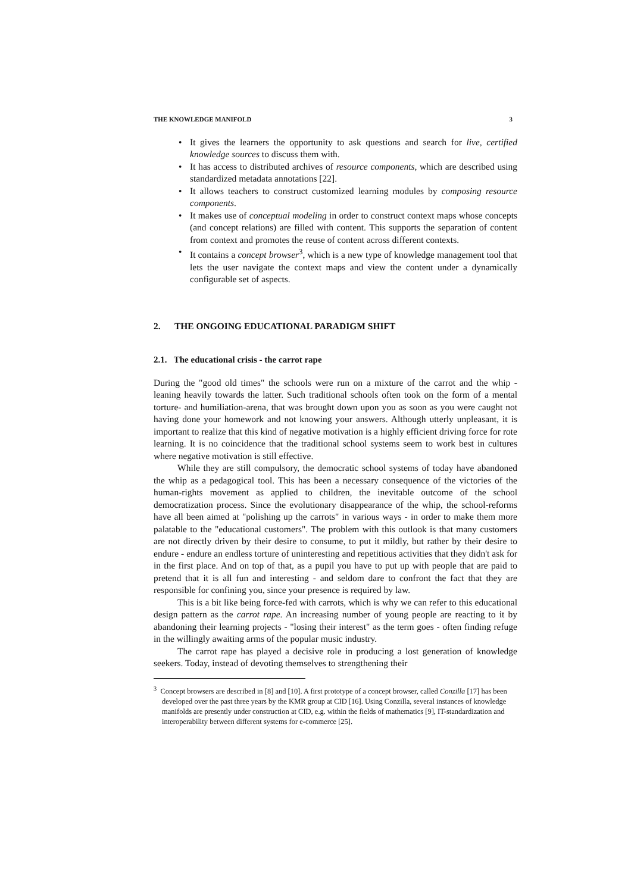THE KNOWLEDGE MANIFOLD 3
• It gives the learners the opportunity to ask questions and search for live, certified knowledge sources to discuss them with.
• It has access to distributed archives of resource components, which are described using standardized metadata annotations [22].
• It allows teachers to construct customized learning modules by composing resource components.
• It makes use of conceptual modeling in order to construct context maps whose concepts (and concept relations) are filled with content. This supports the separation of content from context and promotes the reuse of content across different contexts.
• It contains a concept browser<sup>3</sup>, which is a new type of knowledge management tool that lets the user navigate the context maps and view the content under a dynamically configurable set of aspects.
2. THE ONGOING EDUCATIONAL PARADIGM SHIFT
2.1. The educational crisis - the carrot rape
During the "good old times" the schools were run on a mixture of the carrot and the whip - leaning heavily towards the latter. Such traditional schools often took on the form of a mental torture- and humiliation-arena, that was brought down upon you as soon as you were caught not having done your homework and not knowing your answers. Although utterly unpleasant, it is important to realize that this kind of negative motivation is a highly efficient driving force for rote learning. It is no coincidence that the traditional school systems seem to work best in cultures where negative motivation is still effective.
While they are still compulsory, the democratic school systems of today have abandoned the whip as a pedagogical tool. This has been a necessary consequence of the victories of the human-rights movement as applied to children, the inevitable outcome of the school democratization process. Since the evolutionary disappearance of the whip, the school-reforms have all been aimed at "polishing up the carrots" in various ways - in order to make them more palatable to the "educational customers". The problem with this outlook is that many customers are not directly driven by their desire to consume, to put it mildly, but rather by their desire to endure - endure an endless torture of uninteresting and repetitious activities that they didn't ask for in the first place. And on top of that, as a pupil you have to put up with people that are paid to pretend that it is all fun and interesting - and seldom dare to confront the fact that they are responsible for confining you, since your presence is required by law.
This is a bit like being force-fed with carrots, which is why we can refer to this educational design pattern as the carrot rape. An increasing number of young people are reacting to it by abandoning their learning projects - "losing their interest" as the term goes - often finding refuge in the willingly awaiting arms of the popular music industry.
The carrot rape has played a decisive role in producing a lost generation of knowledge seekers. Today, instead of devoting themselves to strengthening their
<sup>3</sup> Concept browsers are described in [8] and [10]. A first prototype of a concept browser, called Conzilla [17] has been developed over the past three years by the KMR group at CID [16]. Using Conzilla, several instances of knowledge manifolds are presently under construction at CID, e.g. within the fields of mathematics [9], IT-standardization and interoperability between different systems for e-commerce [25].